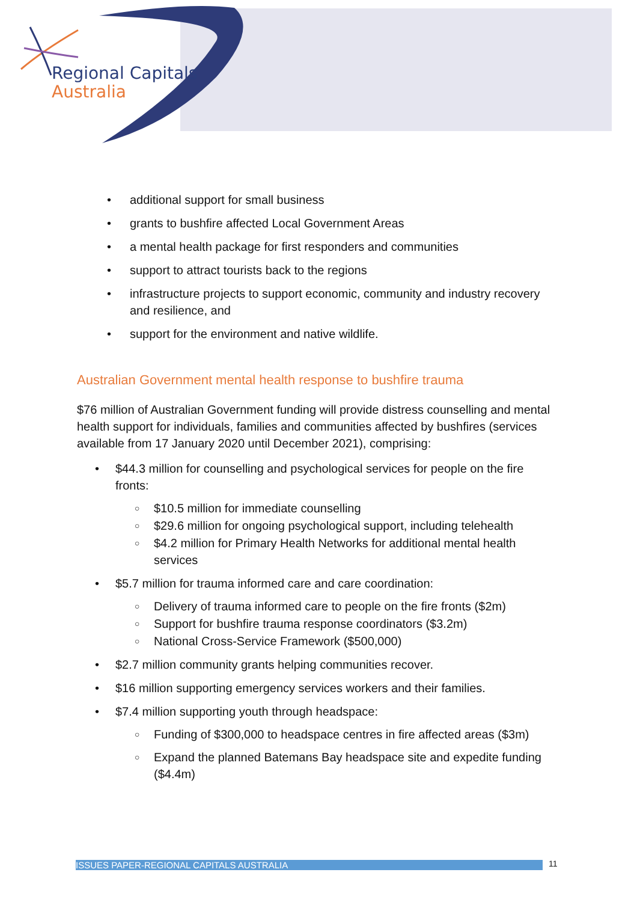Regional Capitals
Australia
• additional support for small business
• grants to bushfire affected Local Government Areas
• a mental health package for first responders and communities
• support to attract tourists back to the regions
• infrastructure projects to support economic, community and industry recovery and resilience, and
• support for the environment and native wildlife.
Australian Government mental health response to bushfire trauma
$76 million of Australian Government funding will provide distress counselling and mental health support for individuals, families and communities affected by bushfires (services available from 17 January 2020 until December 2021), comprising:
• $44.3 million for counselling and psychological services for people on the fire fronts:
○ $10.5 million for immediate counselling
○ $29.6 million for ongoing psychological support, including telehealth
○ $4.2 million for Primary Health Networks for additional mental health services
• $5.7 million for trauma informed care and care coordination:
○ Delivery of trauma informed care to people on the fire fronts ($2m)
○ Support for bushfire trauma response coordinators ($3.2m)
○ National Cross-Service Framework ($500,000)
• $2.7 million community grants helping communities recover.
• $16 million supporting emergency services workers and their families.
• $7.4 million supporting youth through headspace:
○ Funding of $300,000 to headspace centres in fire affected areas ($3m)
○ Expand the planned Batemans Bay headspace site and expedite funding ($4.4m)
ISSUES PAPER-REGIONAL CAPITALS AUSTRALIA 11